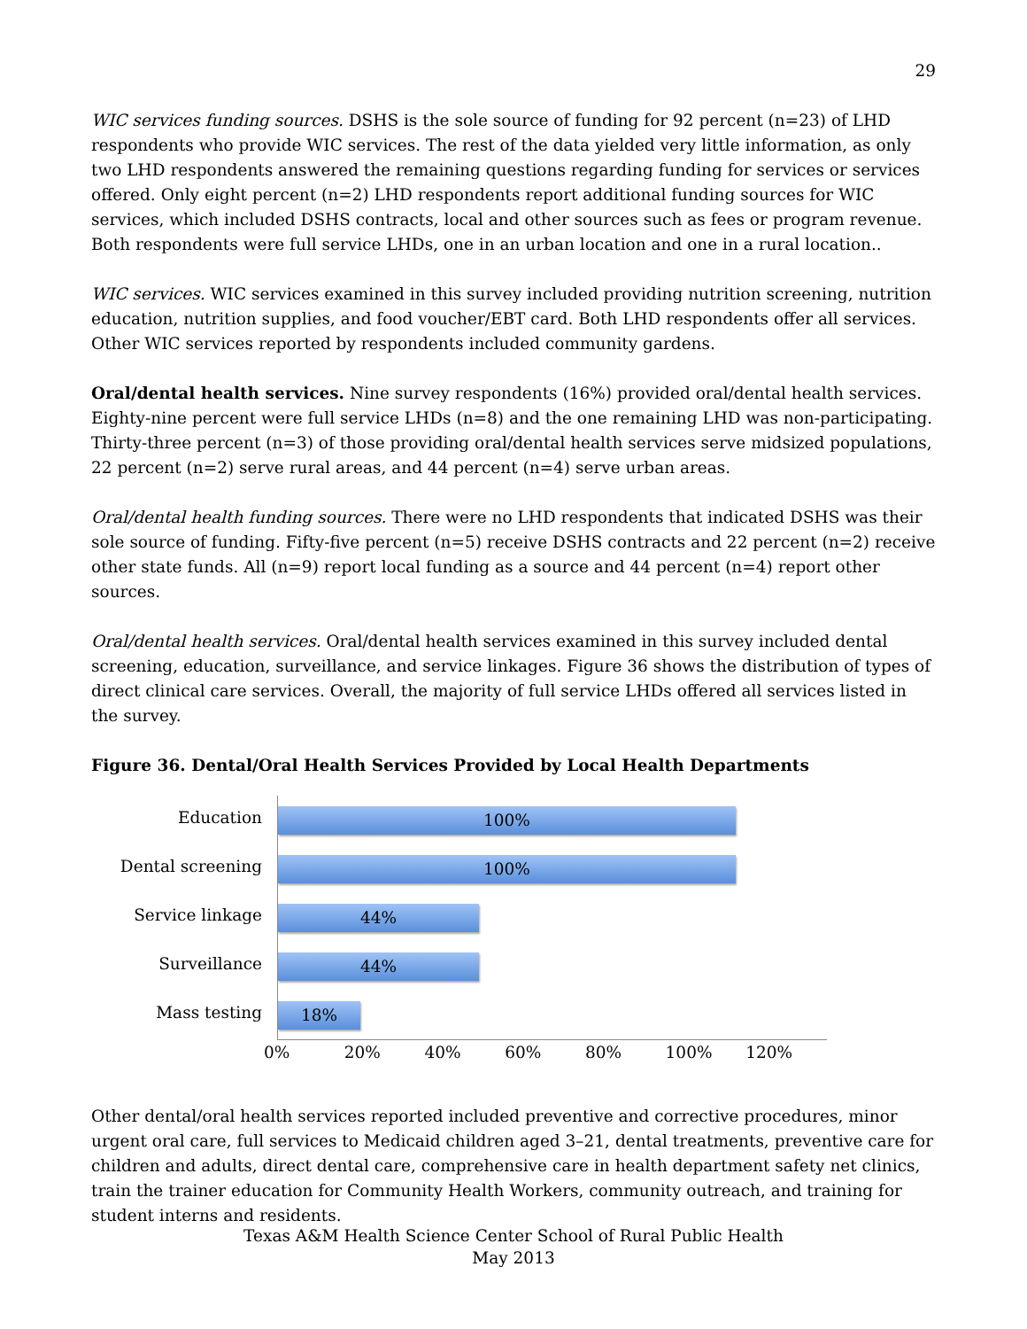29
WIC services funding sources. DSHS is the sole source of funding for 92 percent (n=23) of LHD respondents who provide WIC services. The rest of the data yielded very little information, as only two LHD respondents answered the remaining questions regarding funding for services or services offered. Only eight percent (n=2) LHD respondents report additional funding sources for WIC services, which included DSHS contracts, local and other sources such as fees or program revenue. Both respondents were full service LHDs, one in an urban location and one in a rural location..
WIC services. WIC services examined in this survey included providing nutrition screening, nutrition education, nutrition supplies, and food voucher/EBT card. Both LHD respondents offer all services. Other WIC services reported by respondents included community gardens.
Oral/dental health services. Nine survey respondents (16%) provided oral/dental health services. Eighty-nine percent were full service LHDs (n=8) and the one remaining LHD was non-participating. Thirty-three percent (n=3) of those providing oral/dental health services serve midsized populations, 22 percent (n=2) serve rural areas, and 44 percent (n=4) serve urban areas.
Oral/dental health funding sources. There were no LHD respondents that indicated DSHS was their sole source of funding. Fifty-five percent (n=5) receive DSHS contracts and 22 percent (n=2) receive other state funds. All (n=9) report local funding as a source and 44 percent (n=4) report other sources.
Oral/dental health services. Oral/dental health services examined in this survey included dental screening, education, surveillance, and service linkages. Figure 36 shows the distribution of types of direct clinical care services. Overall, the majority of full service LHDs offered all services listed in the survey.
Figure 36. Dental/Oral Health Services Provided by Local Health Departments
Education
Dental screening
Service linkage
Surveillance
Mass testing
100%
100%
44%
44%
18%
0% 20% 40% 60% 80% 100% 120%
Other dental/oral health services reported included preventive and corrective procedures, minor urgent oral care, full services to Medicaid children aged 3–21, dental treatments, preventive care for children and adults, direct dental care, comprehensive care in health department safety net clinics, train the trainer education for Community Health Workers, community outreach, and training for student interns and residents.
Texas A&M Health Science Center School of Rural Public Health
May 2013